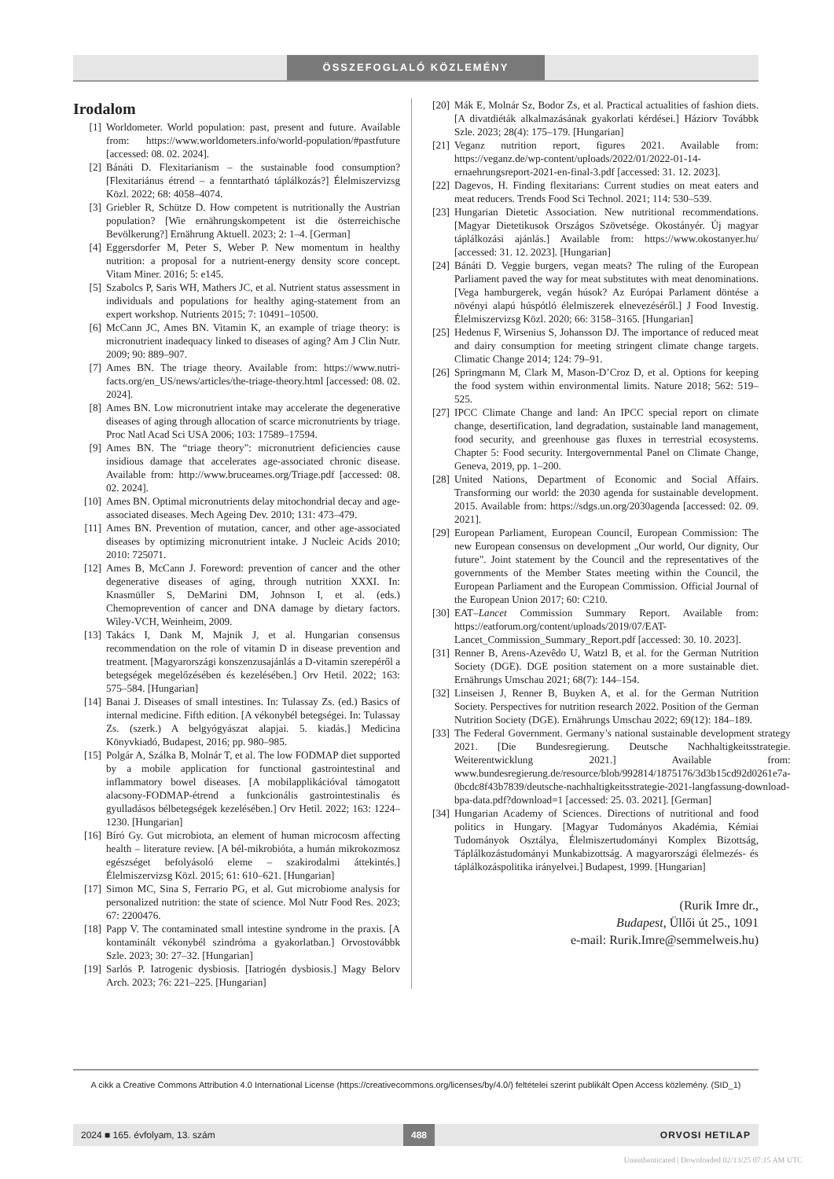ÖSSZEFOGLALÓ KÖZLEMÉNY
Irodalom
[1] Worldometer. World population: past, present and future. Available from: https://www.worldometers.info/world-population/#pastfuture [accessed: 08. 02. 2024].
[2] Bánáti D. Flexitarianism – the sustainable food consumption? [Flexitariánus étrend – a fenntartható táplálkozás?] Élelmiszervizsg Közl. 2022; 68: 4058–4074.
[3] Griebler R, Schütze D. How competent is nutritionally the Austrian population? [Wie ernährungskompetent ist die österreichische Bevölkerung?] Ernährung Aktuell. 2023; 2: 1–4. [German]
[4] Eggersdorfer M, Peter S, Weber P. New momentum in healthy nutrition: a proposal for a nutrient-energy density score concept. Vitam Miner. 2016; 5: e145.
[5] Szabolcs P, Saris WH, Mathers JC, et al. Nutrient status assessment in individuals and populations for healthy aging-statement from an expert workshop. Nutrients 2015; 7: 10491–10500.
[6] McCann JC, Ames BN. Vitamin K, an example of triage theory: is micronutrient inadequacy linked to diseases of aging? Am J Clin Nutr. 2009; 90: 889–907.
[7] Ames BN. The triage theory. Available from: https://www.nutri-facts.org/en_US/news/articles/the-triage-theory.html [accessed: 08. 02. 2024].
[8] Ames BN. Low micronutrient intake may accelerate the degenerative diseases of aging through allocation of scarce micronutrients by triage. Proc Natl Acad Sci USA 2006; 103: 17589–17594.
[9] Ames BN. The “triage theory”: micronutrient deficiencies cause insidious damage that accelerates age-associated chronic disease. Available from: http://www.bruceames.org/Triage.pdf [accessed: 08. 02. 2024].
[10] Ames BN. Optimal micronutrients delay mitochondrial decay and age-associated diseases. Mech Ageing Dev. 2010; 131: 473–479.
[11] Ames BN. Prevention of mutation, cancer, and other age-associated diseases by optimizing micronutrient intake. J Nucleic Acids 2010; 2010: 725071.
[12] Ames B, McCann J. Foreword: prevention of cancer and the other degenerative diseases of aging, through nutrition XXXI. In: Knasmüller S, DeMarini DM, Johnson I, et al. (eds.) Chemoprevention of cancer and DNA damage by dietary factors. Wiley-VCH, Weinheim, 2009.
[13] Takács I, Dank M, Majnik J, et al. Hungarian consensus recommendation on the role of vitamin D in disease prevention and treatment. [Magyarországi konszenzusajánlás a D-vitamin szerepéről a betegségek megelőzésében és kezelésében.] Orv Hetil. 2022; 163: 575–584. [Hungarian]
[14] Banai J. Diseases of small intestines. In: Tulassay Zs. (ed.) Basics of internal medicine. Fifth edition. [A vékonybél betegségei. In: Tulassay Zs. (szerk.) A belgyógyászat alapjai. 5. kiadás.] Medicina Könyvkiadó, Budapest, 2016; pp. 980–985.
[15] Polgár A, Szálka B, Molnár T, et al. The low FODMAP diet supported by a mobile application for functional gastrointestinal and inflammatory bowel diseases. [A mobilapplikációval támogatott alacsony-FODMAP-étrend a funkcionális gastrointestinalis és gyulladásos bélbetegségek kezelésében.] Orv Hetil. 2022; 163: 1224–1230. [Hungarian]
[16] Bíró Gy. Gut microbiota, an element of human microcosm affecting health – literature review. [A bél-mikrobióta, a humán mikrokozmosz egészséget befolyásoló eleme – szakirodalmi áttekintés.] Élelmiszervizsg Közl. 2015; 61: 610–621. [Hungarian]
[17] Simon MC, Sina S, Ferrario PG, et al. Gut microbiome analysis for personalized nutrition: the state of science. Mol Nutr Food Res. 2023; 67: 2200476.
[18] Papp V. The contaminated small intestine syndrome in the praxis. [A kontaminált vékonybél szindróma a gyakorlatban.] Orvostovábbk Szle. 2023; 30: 27–32. [Hungarian]
[19] Sarlós P. Iatrogenic dysbiosis. [Iatriogén dysbiosis.] Magy Belorv Arch. 2023; 76: 221–225. [Hungarian]
[20] Mák E, Molnár Sz, Bodor Zs, et al. Practical actualities of fashion diets. [A divatdiéták alkalmazásának gyakorlati kérdései.] Háziorv Továbbk Szle. 2023; 28(4): 175–179. [Hungarian]
[21] Veganz nutrition report, figures 2021. Available from: https://veganz.de/wp-content/uploads/2022/01/2022-01-14-ernaehrungsreport-2021-en-final-3.pdf [accessed: 31. 12. 2023].
[22] Dagevos, H. Finding flexitarians: Current studies on meat eaters and meat reducers. Trends Food Sci Technol. 2021; 114: 530–539.
[23] Hungarian Dietetic Association. New nutritional recommendations. [Magyar Dietetikusok Országos Szövetsége. Okostányér. Új magyar táplálkozási ajánlás.] Available from: https://www.okostanyer.hu/ [accessed: 31. 12. 2023]. [Hungarian]
[24] Bánáti D. Veggie burgers, vegan meats? The ruling of the European Parliament paved the way for meat substitutes with meat denominations. [Vega hamburgerek, vegán húsok? Az Európai Parlament döntése a növényi alapú húspótló élelmiszerek elnevezéséről.] J Food Investig. Élelmiszervizsg Közl. 2020; 66: 3158–3165. [Hungarian]
[25] Hedenus F, Wirsenius S, Johansson DJ. The importance of reduced meat and dairy consumption for meeting stringent climate change targets. Climatic Change 2014; 124: 79–91.
[26] Springmann M, Clark M, Mason-D’Croz D, et al. Options for keeping the food system within environmental limits. Nature 2018; 562: 519–525.
[27] IPCC Climate Change and land: An IPCC special report on climate change, desertification, land degradation, sustainable land management, food security, and greenhouse gas fluxes in terrestrial ecosystems. Chapter 5: Food security. Intergovernmental Panel on Climate Change, Geneva, 2019, pp. 1–200.
[28] United Nations, Department of Economic and Social Affairs. Transforming our world: the 2030 agenda for sustainable development. 2015. Available from: https://sdgs.un.org/2030agenda [accessed: 02. 09. 2021].
[29] European Parliament, European Council, European Commission: The new European consensus on development „Our world, Our dignity, Our future”. Joint statement by the Council and the representatives of the governments of the Member States meeting within the Council, the European Parliament and the European Commission. Official Journal of the European Union 2017; 60: C210.
[30] EAT–Lancet Commission Summary Report. Available from: https://eatforum.org/content/uploads/2019/07/EAT-Lancet_Commission_Summary_Report.pdf [accessed: 30. 10. 2023].
[31] Renner B, Arens-Azevêdo U, Watzl B, et al. for the German Nutrition Society (DGE). DGE position statement on a more sustainable diet. Ernährungs Umschau 2021; 68(7): 144–154.
[32] Linseisen J, Renner B, Buyken A, et al. for the German Nutrition Society. Perspectives for nutrition research 2022. Position of the German Nutrition Society (DGE). Ernährungs Umschau 2022; 69(12): 184–189.
[33] The Federal Government. Germany’s national sustainable development strategy 2021. [Die Bundesregierung. Deutsche Nachhaltigkeitsstrategie. Weiterentwicklung 2021.] Available from: www.bundesregierung.de/resource/blob/992814/1875176/3d3b15cd92d0261e7a-0bcdc8f43b7839/deutsche-nachhaltigkeitsstrategie-2021-langfassung-download-bpa-data.pdf?download=1 [accessed: 25. 03. 2021]. [German]
[34] Hungarian Academy of Sciences. Directions of nutritional and food politics in Hungary. [Magyar Tudományos Akadémia, Kémiai Tudományok Osztálya, Élelmiszertudományi Komplex Bizottság, Táplálkozástudományi Munkabizottság. A magyarországi élelmezés- és táplálkozáspolitika irányelvei.] Budapest, 1999. [Hungarian]
(Rurik Imre dr.,
Budapest, Üllői út 25., 1091
e-mail: Rurik.Imre@semmelweis.hu)
A cikk a Creative Commons Attribution 4.0 International License (https://creativecommons.org/licenses/by/4.0/) feltételei szerint publikált Open Access közlemény. (SID_1)
2024 ■ 165. évfolyam, 13. szám 488 ORVOSI HETILAP
Unauthenticated | Downloaded 02/13/25 07:15 AM UTC